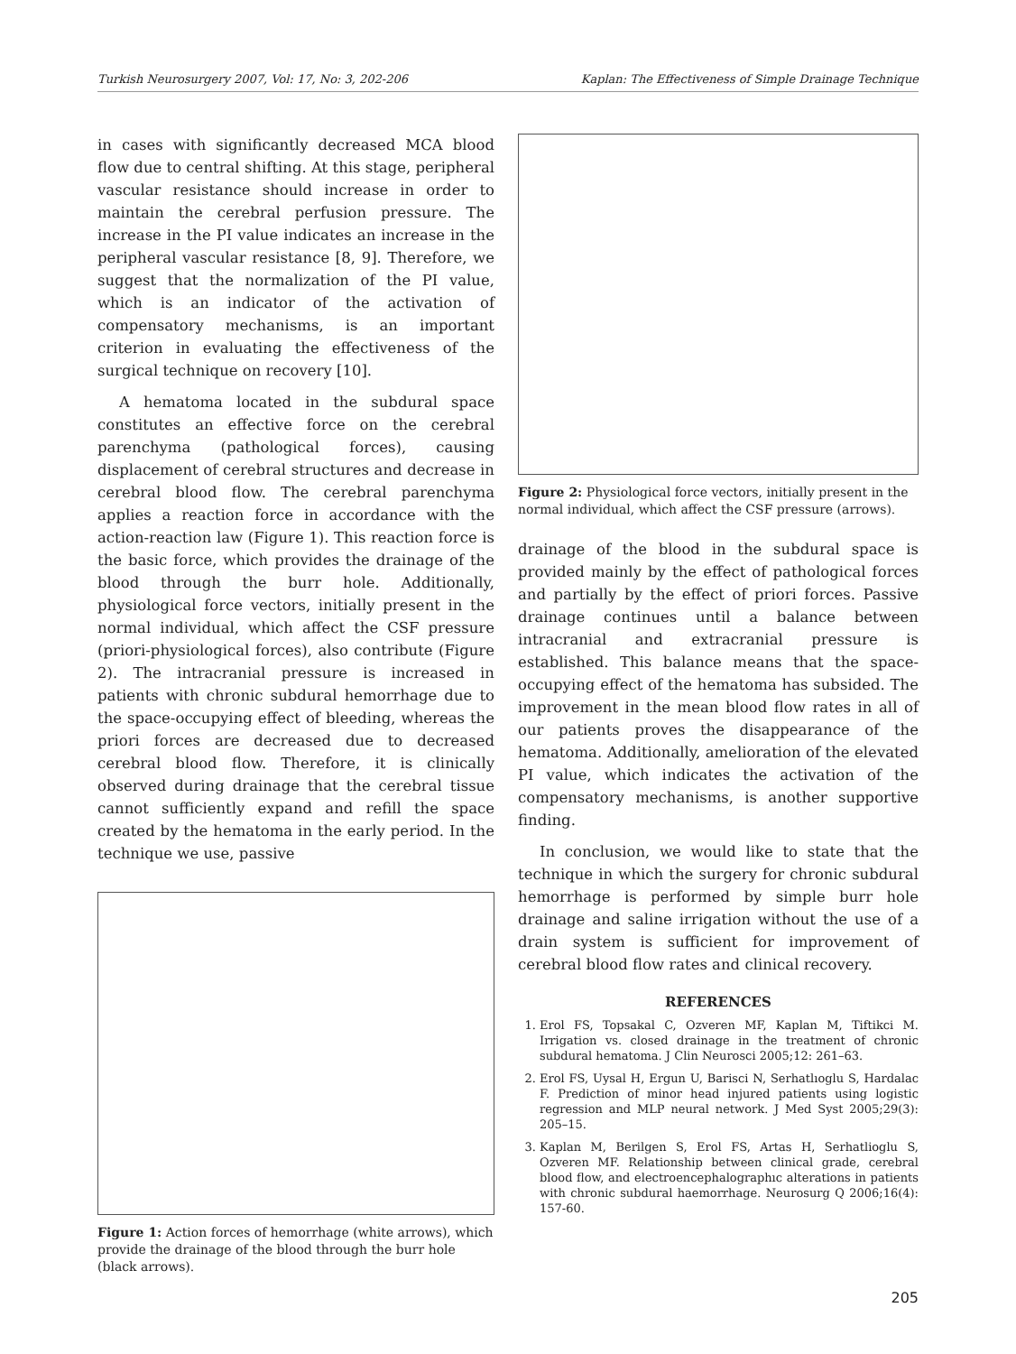Turkish Neurosurgery 2007, Vol: 17, No: 3, 202-206 Kaplan: The Effectiveness of Simple Drainage Technique
in cases with significantly decreased MCA blood flow due to central shifting. At this stage, peripheral vascular resistance should increase in order to maintain the cerebral perfusion pressure. The increase in the PI value indicates an increase in the peripheral vascular resistance [8, 9]. Therefore, we suggest that the normalization of the PI value, which is an indicator of the activation of compensatory mechanisms, is an important criterion in evaluating the effectiveness of the surgical technique on recovery [10].
A hematoma located in the subdural space constitutes an effective force on the cerebral parenchyma (pathological forces), causing displacement of cerebral structures and decrease in cerebral blood flow. The cerebral parenchyma applies a reaction force in accordance with the action-reaction law (Figure 1). This reaction force is the basic force, which provides the drainage of the blood through the burr hole. Additionally, physiological force vectors, initially present in the normal individual, which affect the CSF pressure (priori-physiological forces), also contribute (Figure 2). The intracranial pressure is increased in patients with chronic subdural hemorrhage due to the space-occupying effect of bleeding, whereas the priori forces are decreased due to decreased cerebral blood flow. Therefore, it is clinically observed during drainage that the cerebral tissue cannot sufficiently expand and refill the space created by the hematoma in the early period. In the technique we use, passive
Figure 1: Action forces of hemorrhage (white arrows), which provide the drainage of the blood through the burr hole (black arrows).
Figure 2: Physiological force vectors, initially present in the normal individual, which affect the CSF pressure (arrows).
drainage of the blood in the subdural space is provided mainly by the effect of pathological forces and partially by the effect of priori forces. Passive drainage continues until a balance between intracranial and extracranial pressure is established. This balance means that the space-occupying effect of the hematoma has subsided. The improvement in the mean blood flow rates in all of our patients proves the disappearance of the hematoma. Additionally, amelioration of the elevated PI value, which indicates the activation of the compensatory mechanisms, is another supportive finding.
In conclusion, we would like to state that the technique in which the surgery for chronic subdural hemorrhage is performed by simple burr hole drainage and saline irrigation without the use of a drain system is sufficient for improvement of cerebral blood flow rates and clinical recovery.
REFERENCES
1. Erol FS, Topsakal C, Ozveren MF, Kaplan M, Tiftikci M. Irrigation vs. closed drainage in the treatment of chronic subdural hematoma. J Clin Neurosci 2005;12: 261–63.
2. Erol FS, Uysal H, Ergun U, Barisci N, Serhatlıoglu S, Hardalac F. Prediction of minor head injured patients using logistic regression and MLP neural network. J Med Syst 2005;29(3): 205–15.
3. Kaplan M, Berilgen S, Erol FS, Artas H, Serhatlioglu S, Ozveren MF. Relationship between clinical grade, cerebral blood flow, and electroencephalographıc alterations in patients with chronic subdural haemorrhage. Neurosurg Q 2006;16(4): 157-60.
205